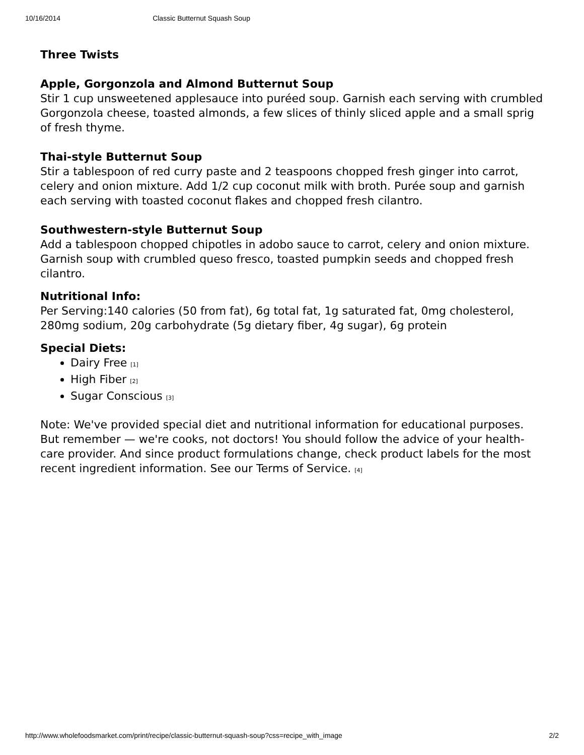10/16/2014 Classic Butternut Squash Soup
Three Twists
Apple, Gorgonzola and Almond Butternut Soup
Stir 1 cup unsweetened applesauce into puréed soup. Garnish each serving with crumbled Gorgonzola cheese, toasted almonds, a few slices of thinly sliced apple and a small sprig of fresh thyme.
Thai-style Butternut Soup
Stir a tablespoon of red curry paste and 2 teaspoons chopped fresh ginger into carrot, celery and onion mixture. Add 1/2 cup coconut milk with broth. Purée soup and garnish each serving with toasted coconut flakes and chopped fresh cilantro.
Southwestern-style Butternut Soup
Add a tablespoon chopped chipotles in adobo sauce to carrot, celery and onion mixture. Garnish soup with crumbled queso fresco, toasted pumpkin seeds and chopped fresh cilantro.
Nutritional Info:
Per Serving:140 calories (50 from fat), 6g total fat, 1g saturated fat, 0mg cholesterol, 280mg sodium, 20g carbohydrate (5g dietary fiber, 4g sugar), 6g protein
Special Diets:
Dairy Free [1]
High Fiber [2]
Sugar Conscious [3]
Note: We've provided special diet and nutritional information for educational purposes. But remember — we're cooks, not doctors! You should follow the advice of your health-care provider. And since product formulations change, check product labels for the most recent ingredient information. See our Terms of Service. [4]
http://www.wholefoodsmarket.com/print/recipe/classic-butternut-squash-soup?css=recipe_with_image 2/2